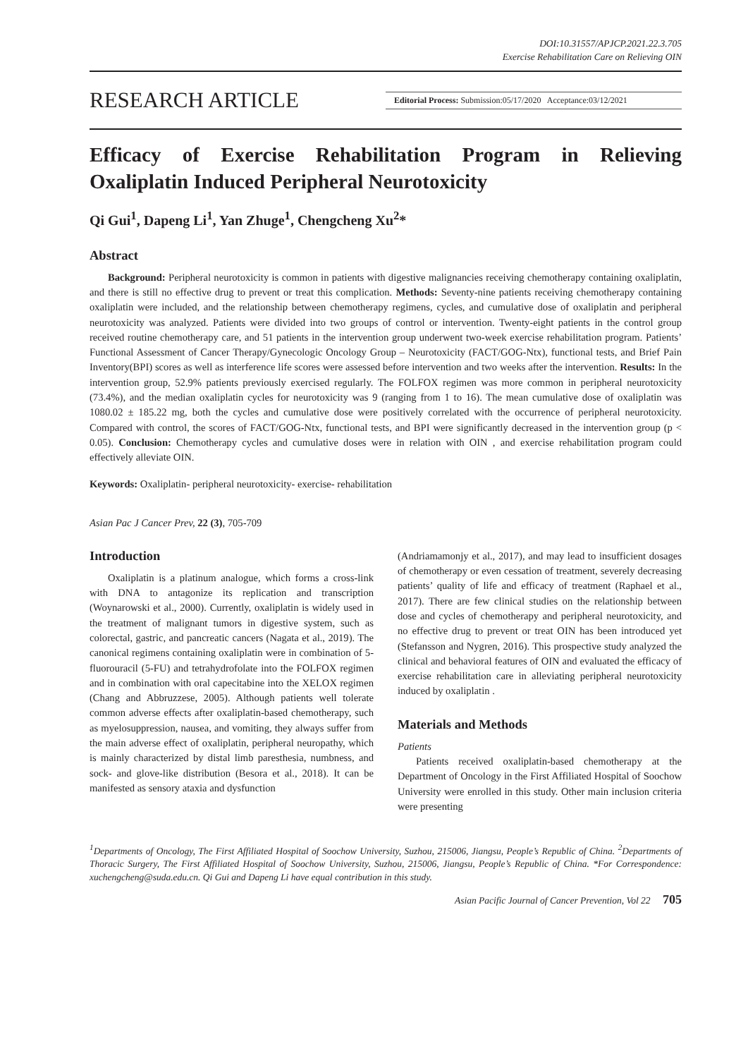DOI:10.31557/APJCP.2021.22.3.705
Exercise Rehabilitation Care on Relieving OIN
RESEARCH ARTICLE Editorial Process: Submission:05/17/2020 Acceptance:03/12/2021
Efficacy of Exercise Rehabilitation Program in Relieving Oxaliplatin Induced Peripheral Neurotoxicity
Qi Gui<sup>1</sup>, Dapeng Li<sup>1</sup>, Yan Zhuge<sup>1</sup>, Chengcheng Xu<sup>2</sup>*
Abstract
Background: Peripheral neurotoxicity is common in patients with digestive malignancies receiving chemotherapy containing oxaliplatin, and there is still no effective drug to prevent or treat this complication. Methods: Seventy-nine patients receiving chemotherapy containing oxaliplatin were included, and the relationship between chemotherapy regimens, cycles, and cumulative dose of oxaliplatin and peripheral neurotoxicity was analyzed. Patients were divided into two groups of control or intervention. Twenty-eight patients in the control group received routine chemotherapy care, and 51 patients in the intervention group underwent two-week exercise rehabilitation program. Patients’ Functional Assessment of Cancer Therapy/Gynecologic Oncology Group – Neurotoxicity (FACT/GOG-Ntx), functional tests, and Brief Pain Inventory(BPI) scores as well as interference life scores were assessed before intervention and two weeks after the intervention. Results: In the intervention group, 52.9% patients previously exercised regularly. The FOLFOX regimen was more common in peripheral neurotoxicity (73.4%), and the median oxaliplatin cycles for neurotoxicity was 9 (ranging from 1 to 16). The mean cumulative dose of oxaliplatin was 1080.02 ± 185.22 mg, both the cycles and cumulative dose were positively correlated with the occurrence of peripheral neurotoxicity. Compared with control, the scores of FACT/GOG-Ntx, functional tests, and BPI were significantly decreased in the intervention group (p < 0.05). Conclusion: Chemotherapy cycles and cumulative doses were in relation with OIN , and exercise rehabilitation program could effectively alleviate OIN.
Keywords: Oxaliplatin- peripheral neurotoxicity- exercise- rehabilitation
Asian Pac J Cancer Prev, 22 (3), 705-709
Introduction
Oxaliplatin is a platinum analogue, which forms a cross-link with DNA to antagonize its replication and transcription (Woynarowski et al., 2000). Currently, oxaliplatin is widely used in the treatment of malignant tumors in digestive system, such as colorectal, gastric, and pancreatic cancers (Nagata et al., 2019). The canonical regimens containing oxaliplatin were in combination of 5-fluorouracil (5-FU) and tetrahydrofolate into the FOLFOX regimen and in combination with oral capecitabine into the XELOX regimen (Chang and Abbruzzese, 2005). Although patients well tolerate common adverse effects after oxaliplatin-based chemotherapy, such as myelosuppression, nausea, and vomiting, they always suffer from the main adverse effect of oxaliplatin, peripheral neuropathy, which is mainly characterized by distal limb paresthesia, numbness, and sock- and glove-like distribution (Besora et al., 2018). It can be manifested as sensory ataxia and dysfunction
(Andriamamonjy et al., 2017), and may lead to insufficient dosages of chemotherapy or even cessation of treatment, severely decreasing patients’ quality of life and efficacy of treatment (Raphael et al., 2017). There are few clinical studies on the relationship between dose and cycles of chemotherapy and peripheral neurotoxicity, and no effective drug to prevent or treat OIN has been introduced yet (Stefansson and Nygren, 2016). This prospective study analyzed the clinical and behavioral features of OIN and evaluated the efficacy of exercise rehabilitation care in alleviating peripheral neurotoxicity induced by oxaliplatin .
Materials and Methods
Patients
Patients received oxaliplatin-based chemotherapy at the Department of Oncology in the First Affiliated Hospital of Soochow University were enrolled in this study. Other main inclusion criteria were presenting
<sup>1</sup> Departments of Oncology, The First Affiliated Hospital of Soochow University, Suzhou, 215006, Jiangsu, People’s Republic of China. <sup>2</sup>Departments of Thoracic Surgery, The First Affiliated Hospital of Soochow University, Suzhou, 215006, Jiangsu, People’s Republic of China. *For Correspondence: xuchengcheng@suda.edu.cn. Qi Gui and Dapeng Li have equal contribution in this study.
Asian Pacific Journal of Cancer Prevention, Vol 22 705